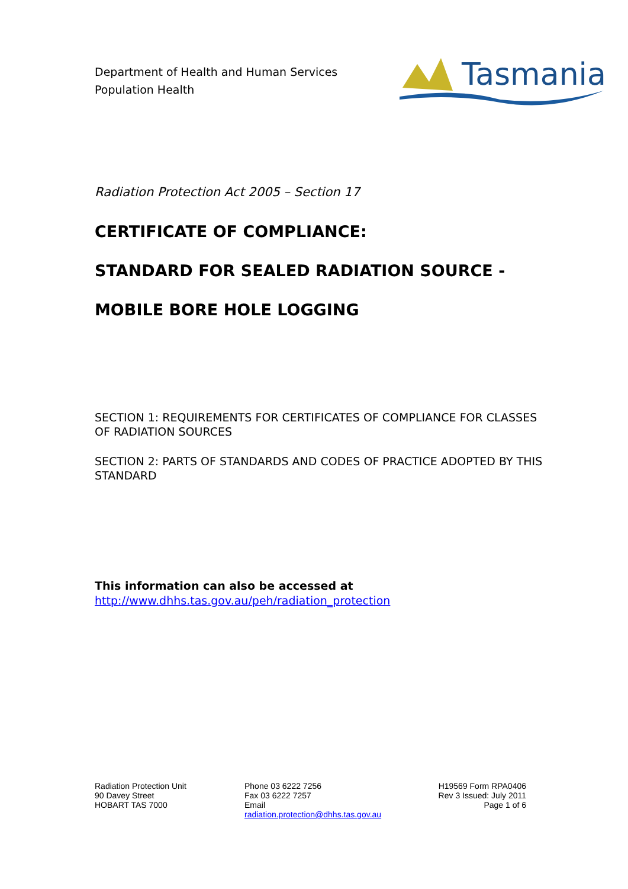Department of Health and Human Services
Population Health
Tasmania
Radiation Protection Act 2005 – Section 17
CERTIFICATE OF COMPLIANCE:
STANDARD FOR SEALED RADIATION SOURCE -
MOBILE BORE HOLE LOGGING
SECTION 1: REQUIREMENTS FOR CERTIFICATES OF COMPLIANCE FOR CLASSES OF RADIATION SOURCES
SECTION 2: PARTS OF STANDARDS AND CODES OF PRACTICE ADOPTED BY THIS STANDARD
This information can also be accessed at
http://www.dhhs.tas.gov.au/peh/radiation_protection
Radiation Protection Unit
90 Davey Street
HOBART TAS 7000
Phone 03 6222 7256
Fax 03 6222 7257
Email
radiation.protection@dhhs.tas.gov.au
H19569 Form RPA0406
Rev 3 Issued: July 2011
Page 1 of 6